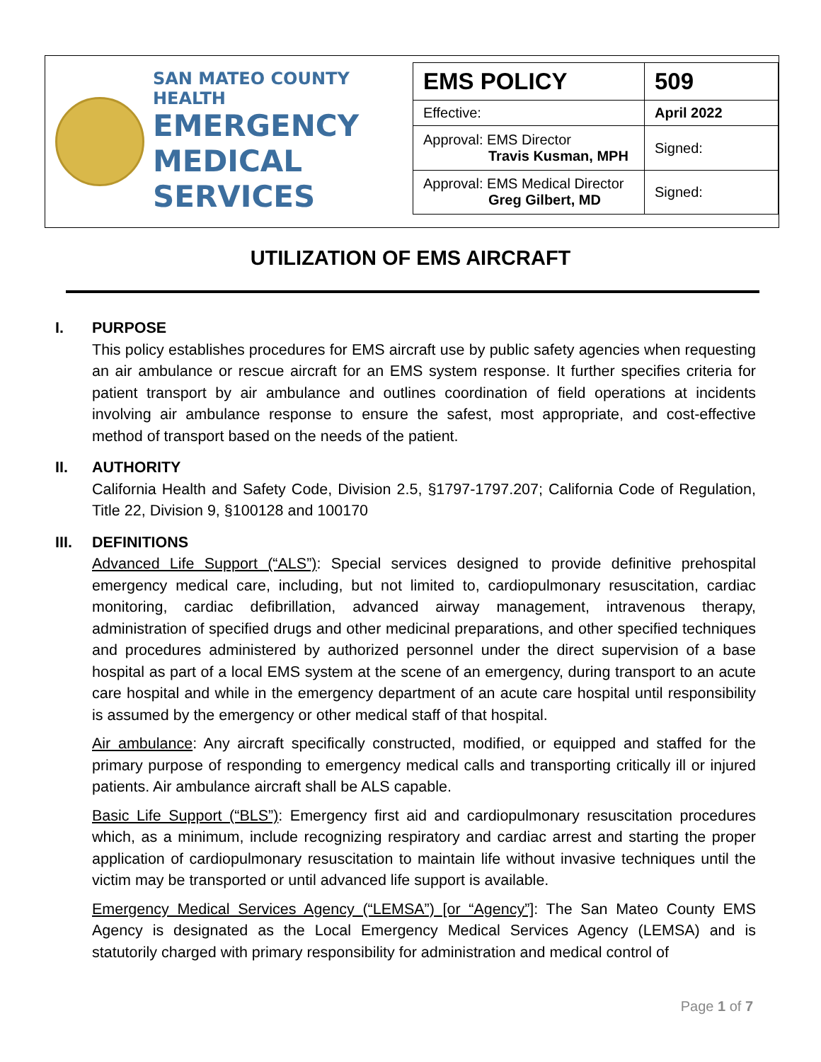SAN MATEO COUNTY HEALTH
EMERGENCY
MEDICAL SERVICES
| EMS POLICY | 509 |
| Effective: | April 2022 |
| Approval: EMS Director Travis Kusman, MPH | Signed: |
| Approval: EMS Medical Director Greg Gilbert, MD | Signed: |
UTILIZATION OF EMS AIRCRAFT
I. PURPOSE
This policy establishes procedures for EMS aircraft use by public safety agencies when requesting an air ambulance or rescue aircraft for an EMS system response. It further specifies criteria for patient transport by air ambulance and outlines coordination of field operations at incidents involving air ambulance response to ensure the safest, most appropriate, and cost-effective method of transport based on the needs of the patient.
II. AUTHORITY
California Health and Safety Code, Division 2.5, §1797-1797.207; California Code of Regulation, Title 22, Division 9, §100128 and 100170
III. DEFINITIONS
Advanced Life Support (“ALS”): Special services designed to provide definitive prehospital emergency medical care, including, but not limited to, cardiopulmonary resuscitation, cardiac monitoring, cardiac defibrillation, advanced airway management, intravenous therapy, administration of specified drugs and other medicinal preparations, and other specified techniques and procedures administered by authorized personnel under the direct supervision of a base hospital as part of a local EMS system at the scene of an emergency, during transport to an acute care hospital and while in the emergency department of an acute care hospital until responsibility is assumed by the emergency or other medical staff of that hospital.
Air ambulance: Any aircraft specifically constructed, modified, or equipped and staffed for the primary purpose of responding to emergency medical calls and transporting critically ill or injured patients. Air ambulance aircraft shall be ALS capable.
Basic Life Support (“BLS”): Emergency first aid and cardiopulmonary resuscitation procedures which, as a minimum, include recognizing respiratory and cardiac arrest and starting the proper application of cardiopulmonary resuscitation to maintain life without invasive techniques until the victim may be transported or until advanced life support is available.
Emergency Medical Services Agency (“LEMSA”) [or “Agency”]: The San Mateo County EMS Agency is designated as the Local Emergency Medical Services Agency (LEMSA) and is statutorily charged with primary responsibility for administration and medical control of
Page 1 of 7